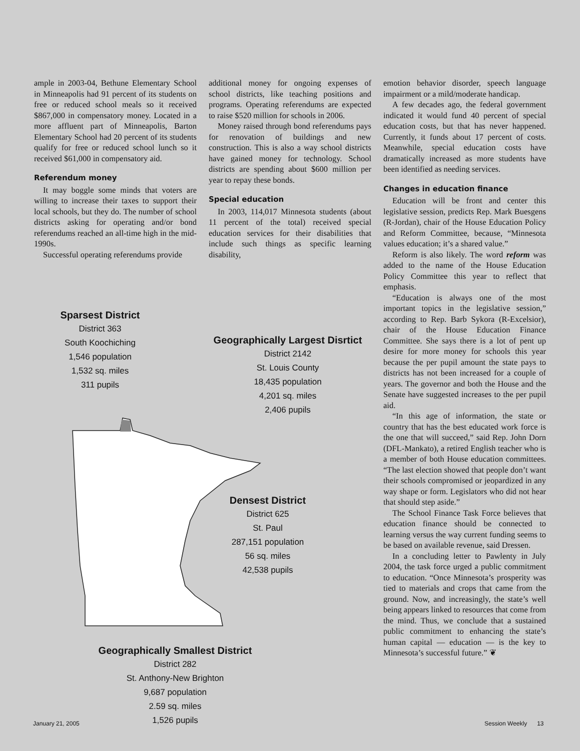ample in 2003-04, Bethune Elementary School in Minneapolis had 91 percent of its students on free or reduced school meals so it received $867,000 in compensatory money. Located in a more affluent part of Minneapolis, Barton Elementary School had 20 percent of its students qualify for free or reduced school lunch so it received $61,000 in compensatory aid.
Referendum money
It may boggle some minds that voters are willing to increase their taxes to support their local schools, but they do. The number of school districts asking for operating and/or bond referendums reached an all-time high in the mid-1990s.
Successful operating referendums provide
additional money for ongoing expenses of school districts, like teaching positions and programs. Operating referendums are expected to raise $520 million for schools in 2006.
Money raised through bond referendums pays for renovation of buildings and new construction. This is also a way school districts have gained money for technology. School districts are spending about $600 million per year to repay these bonds.
Special education
In 2003, 114,017 Minnesota students (about 11 percent of the total) received special education services for their disabilities that include such things as specific learning disability,
emotion behavior disorder, speech language impairment or a mild/moderate handicap.
A few decades ago, the federal government indicated it would fund 40 percent of special education costs, but that has never happened. Currently, it funds about 17 percent of costs. Meanwhile, special education costs have dramatically increased as more students have been identified as needing services.
Changes in education finance
Education will be front and center this legislative session, predicts Rep. Mark Buesgens (R-Jordan), chair of the House Education Policy and Reform Committee, because, “Minnesota values education; it’s a shared value.”
Reform is also likely. The word reform was added to the name of the House Education Policy Committee this year to reflect that emphasis.
“Education is always one of the most important topics in the legislative session,” according to Rep. Barb Sykora (R-Excelsior), chair of the House Education Finance Committee. She says there is a lot of pent up desire for more money for schools this year because the per pupil amount the state pays to districts has not been increased for a couple of years. The governor and both the House and the Senate have suggested increases to the per pupil aid.
“In this age of information, the state or country that has the best educated work force is the one that will succeed,” said Rep. John Dorn (DFL-Mankato), a retired English teacher who is a member of both House education committees. “The last election showed that people don’t want their schools compromised or jeopardized in any way shape or form. Legislators who did not hear that should step aside.”
The School Finance Task Force believes that education finance should be connected to learning versus the way current funding seems to be based on available revenue, said Dressen.
In a concluding letter to Pawlenty in July 2004, the task force urged a public commitment to education. “Once Minnesota’s prosperity was tied to materials and crops that came from the ground. Now, and increasingly, the state’s well being appears linked to resources that come from the mind. Thus, we conclude that a sustained public commitment to enhancing the state’s human capital — education — is the key to Minnesota’s successful future.” ❦
Sparsest District
District 363
South Koochiching
1,546 population
1,532 sq. miles
311 pupils
Geographically Largest Disrtict
District 2142
St. Louis County
18,435 population
4,201 sq. miles
2,406 pupils
Densest District
District 625
St. Paul
287,151 population
56 sq. miles
42,538 pupils
Geographically Smallest District
District 282
St. Anthony-New Brighton
9,687 population
2.59 sq. miles
1,526 pupils
January 21, 2005 Session Weekly 13